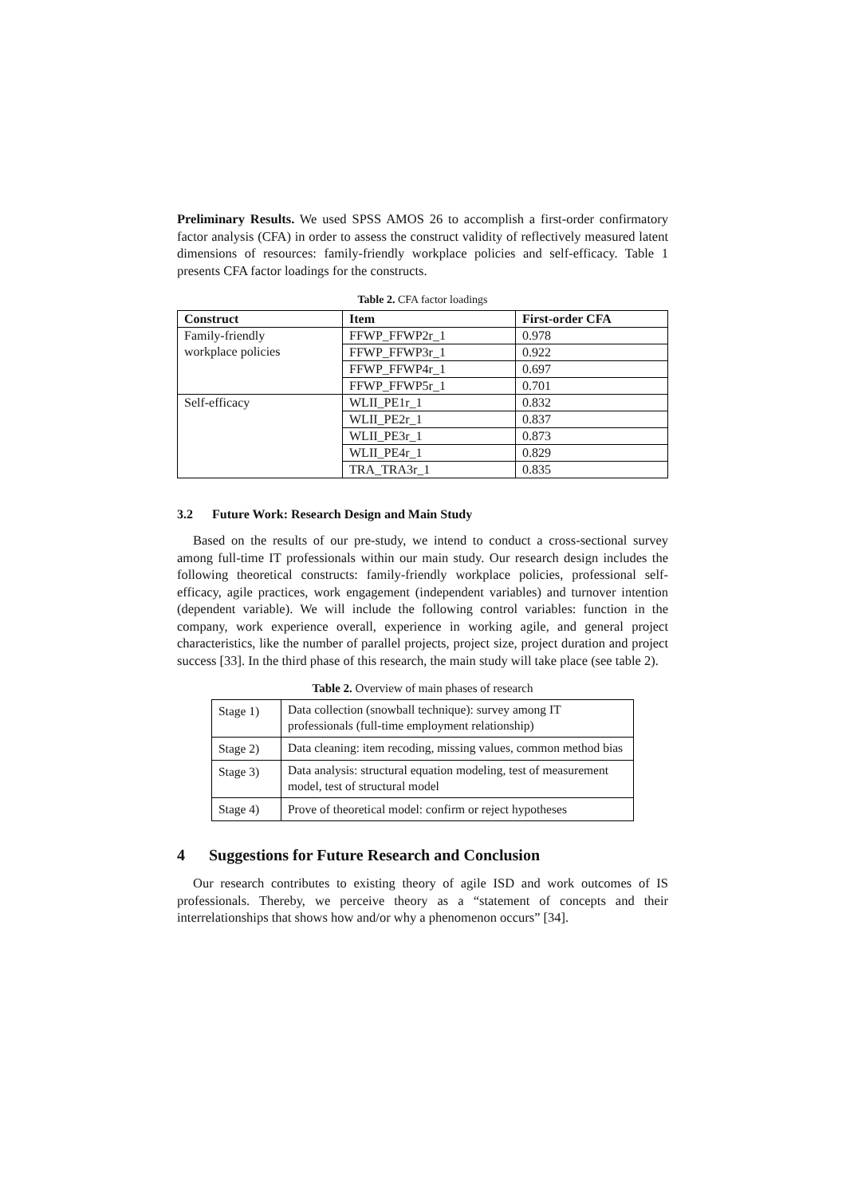Preliminary Results. We used SPSS AMOS 26 to accomplish a first-order confirmatory factor analysis (CFA) in order to assess the construct validity of reflectively measured latent dimensions of resources: family-friendly workplace policies and self-efficacy. Table 1 presents CFA factor loadings for the constructs.
Table 2. CFA factor loadings
| Construct | Item | First-order CFA |
| --- | --- | --- |
| Family-friendly workplace policies | FFWP_FFWP2r_1 | 0.978 |
| | FFWP_FFWP3r_1 | 0.922 |
| | FFWP_FFWP4r_1 | 0.697 |
| | FFWP_FFWP5r_1 | 0.701 |
| Self-efficacy | WLII_PE1r_1 | 0.832 |
| | WLII_PE2r_1 | 0.837 |
| | WLII_PE3r_1 | 0.873 |
| | WLII_PE4r_1 | 0.829 |
| | TRA_TRA3r_1 | 0.835 |
3.2 Future Work: Research Design and Main Study
Based on the results of our pre-study, we intend to conduct a cross-sectional survey among full-time IT professionals within our main study. Our research design includes the following theoretical constructs: family-friendly workplace policies, professional self-efficacy, agile practices, work engagement (independent variables) and turnover intention (dependent variable). We will include the following control variables: function in the company, work experience overall, experience in working agile, and general project characteristics, like the number of parallel projects, project size, project duration and project success [33]. In the third phase of this research, the main study will take place (see table 2).
Table 2. Overview of main phases of research
| Stage 1) | Data collection (snowball technique): survey among IT professionals (full-time employment relationship) |
| Stage 2) | Data cleaning: item recoding, missing values, common method bias |
| Stage 3) | Data analysis: structural equation modeling, test of measurement model, test of structural model |
| Stage 4) | Prove of theoretical model: confirm or reject hypotheses |
4 Suggestions for Future Research and Conclusion
Our research contributes to existing theory of agile ISD and work outcomes of IS professionals. Thereby, we perceive theory as a “statement of concepts and their interrelationships that shows how and/or why a phenomenon occurs” [34].